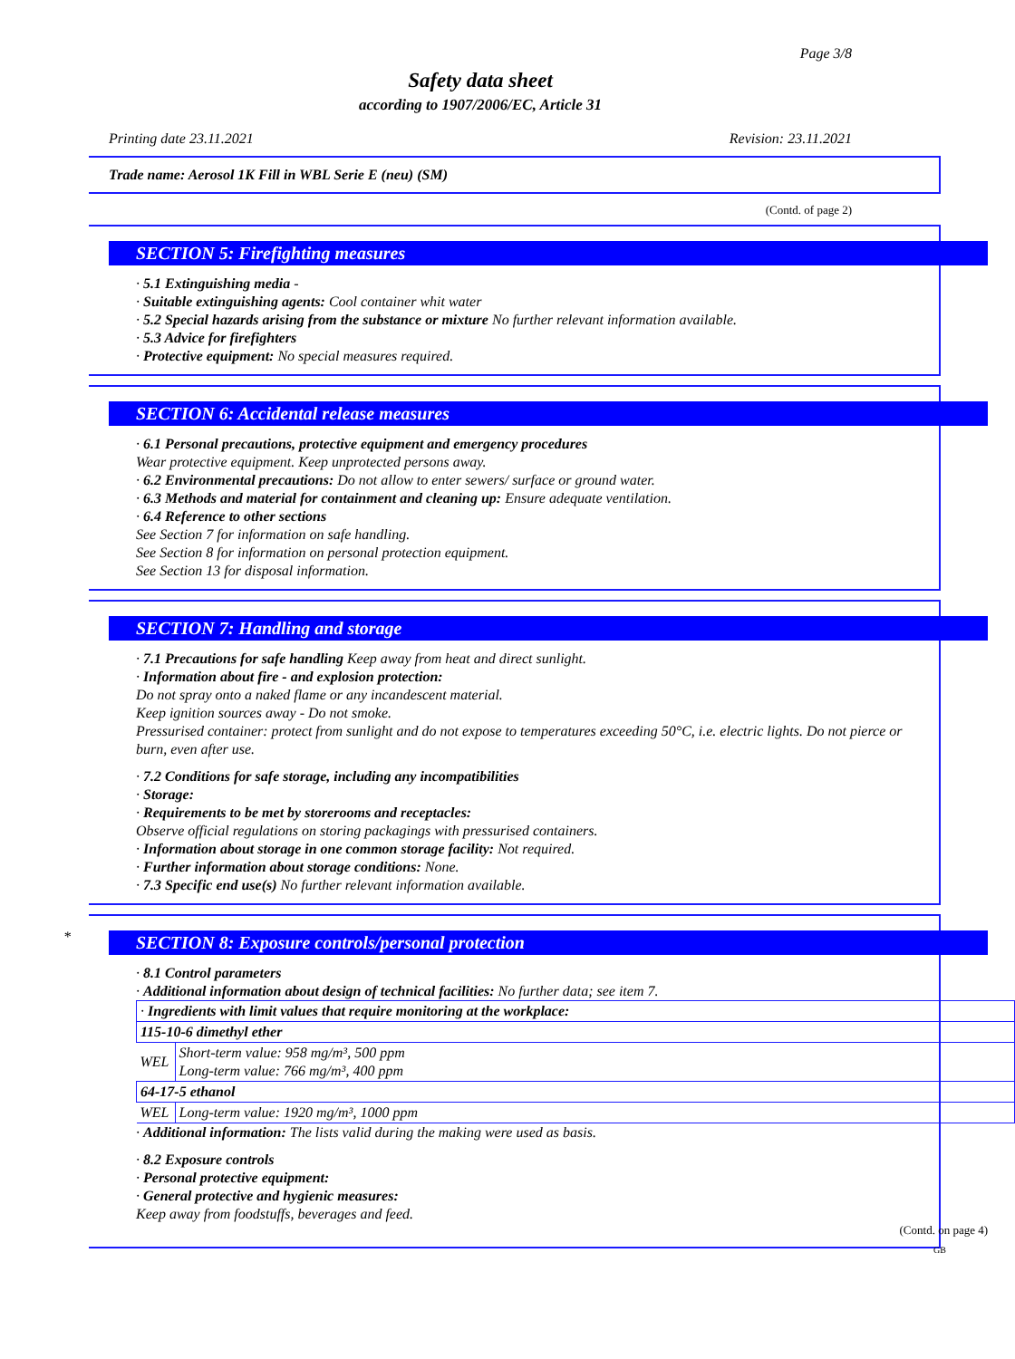Page 3/8
Safety data sheet
according to 1907/2006/EC, Article 31
Printing date 23.11.2021 Revision: 23.11.2021
Trade name: Aerosol 1K Fill in WBL Serie E (neu) (SM)
(Contd. of page 2)
SECTION 5: Firefighting measures
· 5.1 Extinguishing media -
· Suitable extinguishing agents: Cool container whit water
· 5.2 Special hazards arising from the substance or mixture No further relevant information available.
· 5.3 Advice for firefighters
· Protective equipment: No special measures required.
SECTION 6: Accidental release measures
· 6.1 Personal precautions, protective equipment and emergency procedures
Wear protective equipment. Keep unprotected persons away.
· 6.2 Environmental precautions: Do not allow to enter sewers/ surface or ground water.
· 6.3 Methods and material for containment and cleaning up: Ensure adequate ventilation.
· 6.4 Reference to other sections
See Section 7 for information on safe handling.
See Section 8 for information on personal protection equipment.
See Section 13 for disposal information.
SECTION 7: Handling and storage
· 7.1 Precautions for safe handling Keep away from heat and direct sunlight.
· Information about fire - and explosion protection:
Do not spray onto a naked flame or any incandescent material.
Keep ignition sources away - Do not smoke.
Pressurised container: protect from sunlight and do not expose to temperatures exceeding 50°C, i.e. electric lights. Do not pierce or burn, even after use.
· 7.2 Conditions for safe storage, including any incompatibilities
· Storage:
· Requirements to be met by storerooms and receptacles:
Observe official regulations on storing packagings with pressurised containers.
· Information about storage in one common storage facility: Not required.
· Further information about storage conditions: None.
· 7.3 Specific end use(s) No further relevant information available.
SECTION 8: Exposure controls/personal protection
*
· 8.1 Control parameters
· Additional information about design of technical facilities: No further data; see item 7.
| · Ingredients with limit values that require monitoring at the workplace: | |
| 115-10-6 dimethyl ether | |
| WEL | Short-term value: 958 mg/m³, 500 ppm Long-term value: 766 mg/m³, 400 ppm |
| 64-17-5 ethanol | |
| WEL | Long-term value: 1920 mg/m³, 1000 ppm |
· Additional information: The lists valid during the making were used as basis.
· 8.2 Exposure controls
· Personal protective equipment:
· General protective and hygienic measures:
Keep away from foodstuffs, beverages and feed.
(Contd. on page 4)
GB